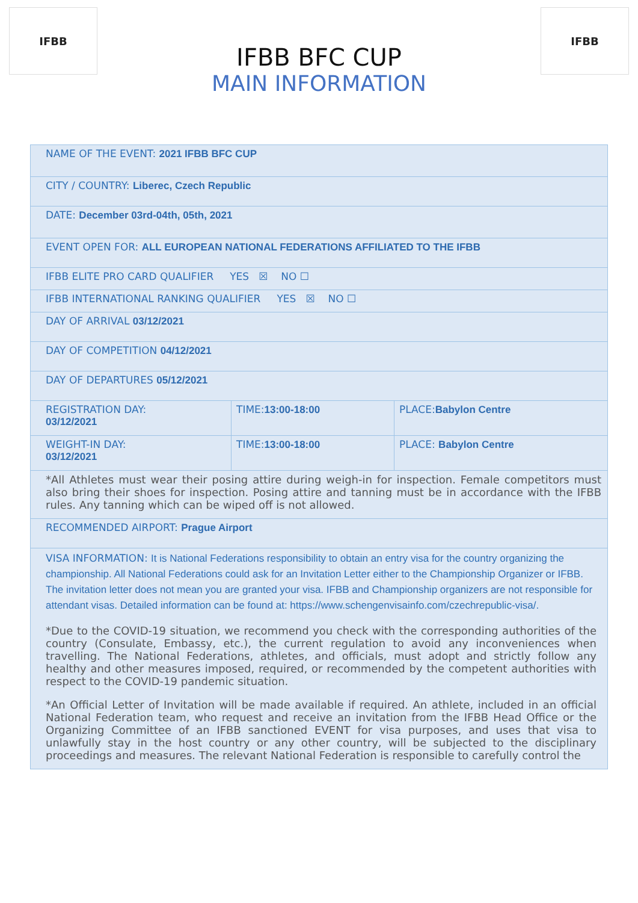IFBB
IFBB BFC CUP
MAIN INFORMATION
IFBB
| NAME OF THE EVENT: 2021 IFBB BFC CUP | | |
| CITY / COUNTRY: Liberec, Czech Republic | | |
| DATE: December 03rd-04th, 05th, 2021 | | |
| EVENT OPEN FOR: ALL EUROPEAN NATIONAL FEDERATIONS AFFILIATED TO THE IFBB | | |
| IFBB ELITE PRO CARD QUALIFIER YES ☒ NO ☐ | | |
| IFBB INTERNATIONAL RANKING QUALIFIER YES ☒ NO ☐ | | |
| DAY OF ARRIVAL 03/12/2021 | | |
| DAY OF COMPETITION 04/12/2021 | | |
| DAY OF DEPARTURES 05/12/2021 | | |
| REGISTRATION DAY: 03/12/2021 | TIME: 13:00-18:00 | PLACE: Babylon Centre |
| WEIGHT-IN DAY: 03/12/2021 | TIME: 13:00-18:00 | PLACE: Babylon Centre |
| *All Athletes must wear their posing attire during weigh-in for inspection. Female competitors must also bring their shoes for inspection. Posing attire and tanning must be in accordance with the IFBB rules. Any tanning which can be wiped off is not allowed. | | |
| RECOMMENDED AIRPORT: Prague Airport | | |
| VISA INFORMATION: It is National Federations responsibility to obtain an entry visa for the country organizing the championship. All National Federations could ask for an Invitation Letter either to the Championship Organizer or IFBB. The invitation letter does not mean you are granted your visa. IFBB and Championship organizers are not responsible for attendant visas. Detailed information can be found at: https://www.schengenvisainfo.com/czechrepublic-visa/. *Due to the COVID-19 situation, we recommend you check with the corresponding authorities of the country (Consulate, Embassy, etc.), the current regulation to avoid any inconveniences when travelling. The National Federations, athletes, and officials, must adopt and strictly follow any healthy and other measures imposed, required, or recommended by the competent authorities with respect to the COVID-19 pandemic situation. *An Official Letter of Invitation will be made available if required. An athlete, included in an official National Federation team, who request and receive an invitation from the IFBB Head Office or the Organizing Committee of an IFBB sanctioned EVENT for visa purposes, and uses that visa to unlawfully stay in the host country or any other country, will be subjected to the disciplinary proceedings and measures. The relevant National Federation is responsible to carefully control the | | |